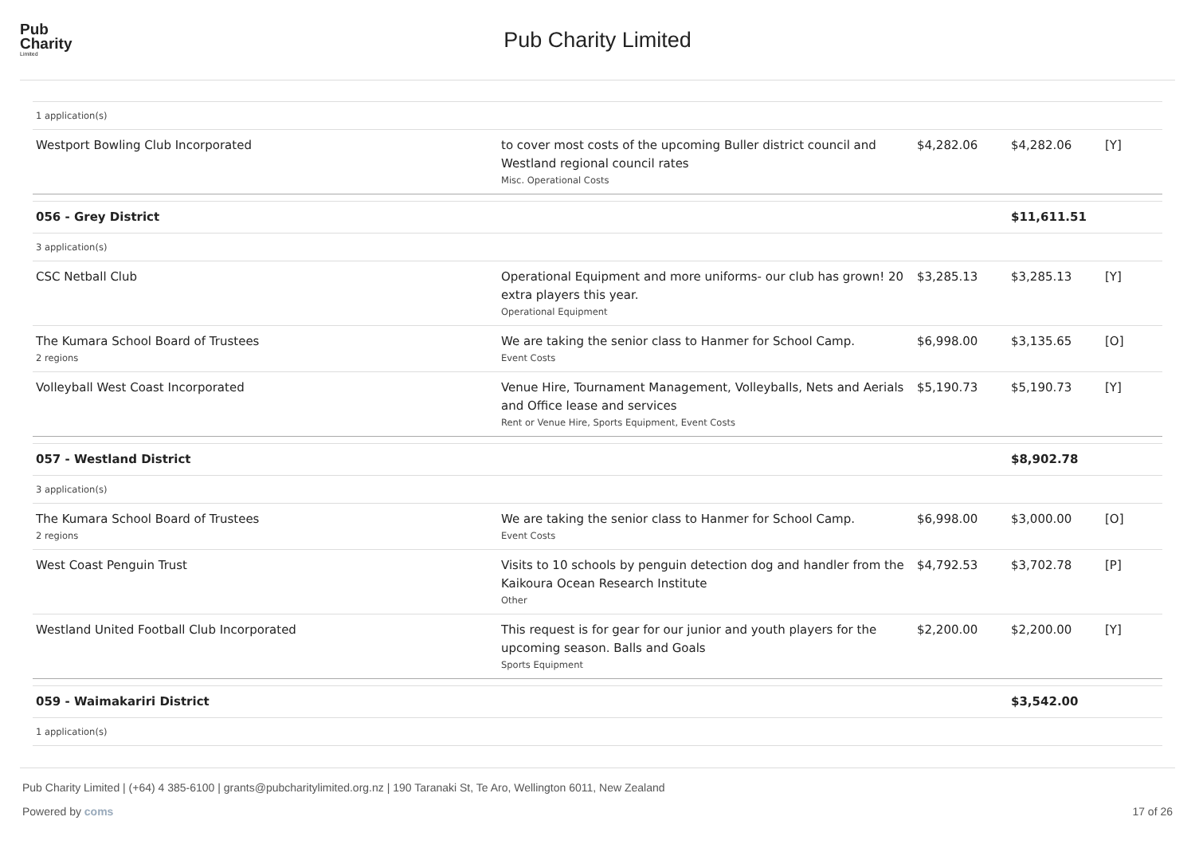Pub
Charity
Limited
Pub Charity Limited
| 1 application(s) | | | | |
| Westport Bowling Club Incorporated | to cover most costs of the upcoming Buller district council and Westland regional council rates Misc. Operational Costs | $4,282.06 | $4,282.06 | [Y] |
| 056 - Grey District | | | $11,611.51 | |
| 3 application(s) | | | | |
| CSC Netball Club | Operational Equipment and more uniforms- our club has grown! 20 extra players this year. Operational Equipment | $3,285.13 | $3,285.13 | [Y] |
| The Kumara School Board of Trustees 2 regions | We are taking the senior class to Hanmer for School Camp. Event Costs | $6,998.00 | $3,135.65 | [O] |
| Volleyball West Coast Incorporated | Venue Hire, Tournament Management, Volleyballs, Nets and Aerials and Office lease and services Rent or Venue Hire, Sports Equipment, Event Costs | $5,190.73 | $5,190.73 | [Y] |
| 057 - Westland District | | | $8,902.78 | |
| 3 application(s) | | | | |
| The Kumara School Board of Trustees 2 regions | We are taking the senior class to Hanmer for School Camp. Event Costs | $6,998.00 | $3,000.00 | [O] |
| West Coast Penguin Trust | Visits to 10 schools by penguin detection dog and handler from the Kaikoura Ocean Research Institute Other | $4,792.53 | $3,702.78 | [P] |
| Westland United Football Club Incorporated | This request is for gear for our junior and youth players for the upcoming season. Balls and Goals Sports Equipment | $2,200.00 | $2,200.00 | [Y] |
| 059 - Waimakariri District | | | $3,542.00 | |
| 1 application(s) | | | | |
Pub Charity Limited | (+64) 4 385-6100 | grants@pubcharitylimited.org.nz | 190 Taranaki St, Te Aro, Wellington 6011, New Zealand
Powered by coms 17 of 26